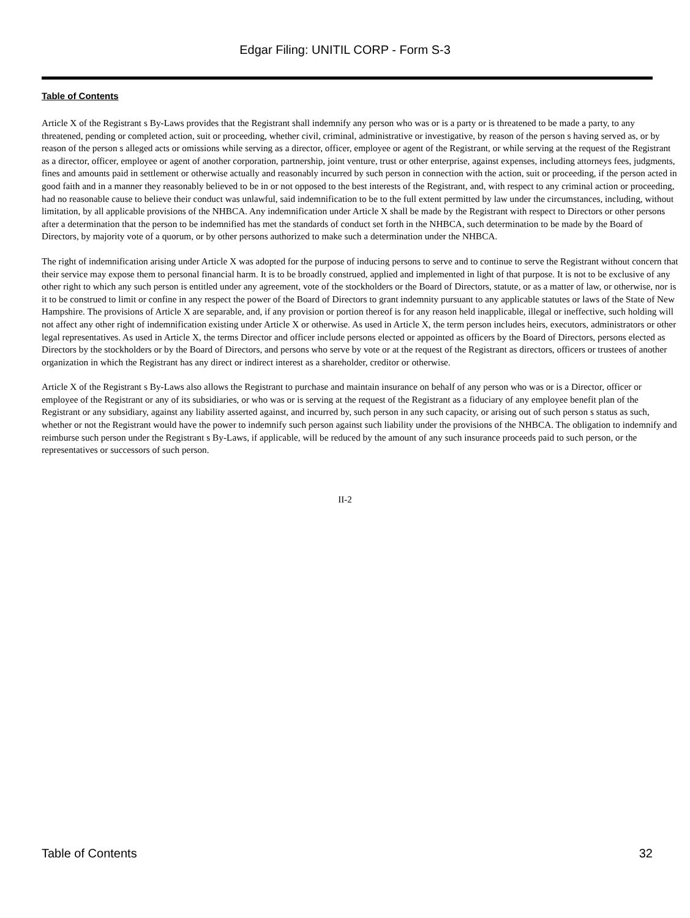Edgar Filing: UNITIL CORP - Form S-3
Table of Contents
Article X of the Registrant s By-Laws provides that the Registrant shall indemnify any person who was or is a party or is threatened to be made a party, to any threatened, pending or completed action, suit or proceeding, whether civil, criminal, administrative or investigative, by reason of the person s having served as, or by reason of the person s alleged acts or omissions while serving as a director, officer, employee or agent of the Registrant, or while serving at the request of the Registrant as a director, officer, employee or agent of another corporation, partnership, joint venture, trust or other enterprise, against expenses, including attorneys fees, judgments, fines and amounts paid in settlement or otherwise actually and reasonably incurred by such person in connection with the action, suit or proceeding, if the person acted in good faith and in a manner they reasonably believed to be in or not opposed to the best interests of the Registrant, and, with respect to any criminal action or proceeding, had no reasonable cause to believe their conduct was unlawful, said indemnification to be to the full extent permitted by law under the circumstances, including, without limitation, by all applicable provisions of the NHBCA. Any indemnification under Article X shall be made by the Registrant with respect to Directors or other persons after a determination that the person to be indemnified has met the standards of conduct set forth in the NHBCA, such determination to be made by the Board of Directors, by majority vote of a quorum, or by other persons authorized to make such a determination under the NHBCA.
The right of indemnification arising under Article X was adopted for the purpose of inducing persons to serve and to continue to serve the Registrant without concern that their service may expose them to personal financial harm. It is to be broadly construed, applied and implemented in light of that purpose. It is not to be exclusive of any other right to which any such person is entitled under any agreement, vote of the stockholders or the Board of Directors, statute, or as a matter of law, or otherwise, nor is it to be construed to limit or confine in any respect the power of the Board of Directors to grant indemnity pursuant to any applicable statutes or laws of the State of New Hampshire. The provisions of Article X are separable, and, if any provision or portion thereof is for any reason held inapplicable, illegal or ineffective, such holding will not affect any other right of indemnification existing under Article X or otherwise. As used in Article X, the term person includes heirs, executors, administrators or other legal representatives. As used in Article X, the terms Director and officer include persons elected or appointed as officers by the Board of Directors, persons elected as Directors by the stockholders or by the Board of Directors, and persons who serve by vote or at the request of the Registrant as directors, officers or trustees of another organization in which the Registrant has any direct or indirect interest as a shareholder, creditor or otherwise.
Article X of the Registrant s By-Laws also allows the Registrant to purchase and maintain insurance on behalf of any person who was or is a Director, officer or employee of the Registrant or any of its subsidiaries, or who was or is serving at the request of the Registrant as a fiduciary of any employee benefit plan of the Registrant or any subsidiary, against any liability asserted against, and incurred by, such person in any such capacity, or arising out of such person s status as such, whether or not the Registrant would have the power to indemnify such person against such liability under the provisions of the NHBCA. The obligation to indemnify and reimburse such person under the Registrant s By-Laws, if applicable, will be reduced by the amount of any such insurance proceeds paid to such person, or the representatives or successors of such person.
II-2
Table of Contents 32